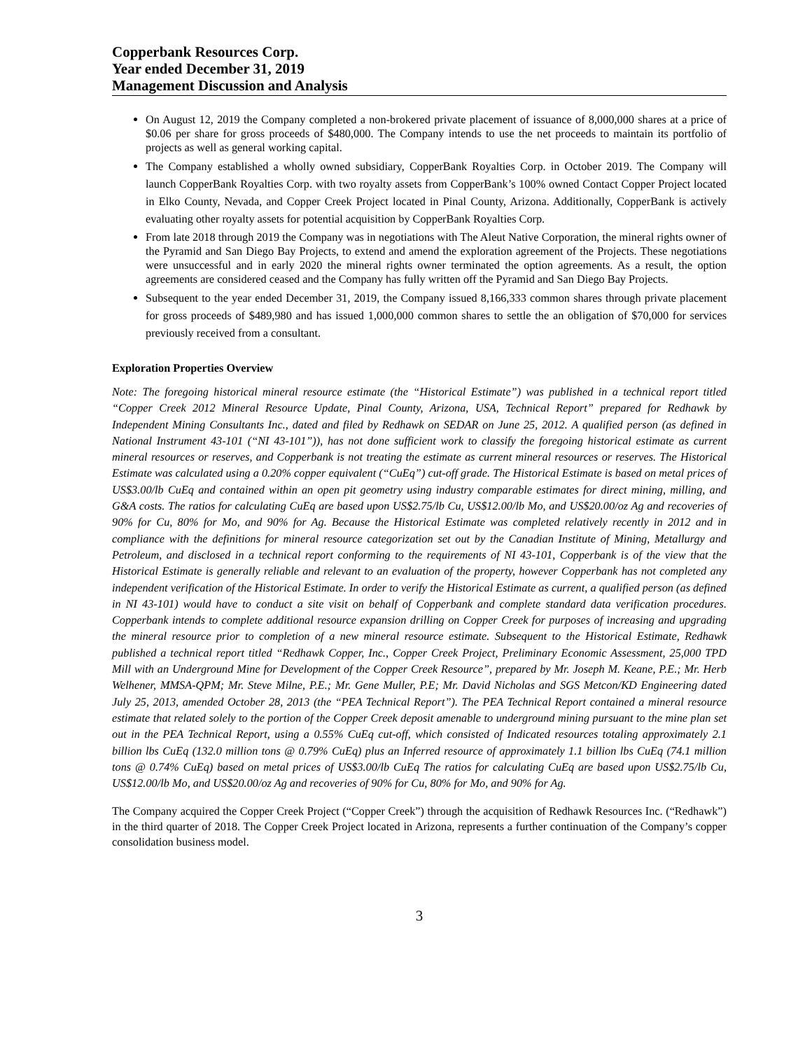Copperbank Resources Corp.
Year ended December 31, 2019
Management Discussion and Analysis
On August 12, 2019 the Company completed a non-brokered private placement of issuance of 8,000,000 shares at a price of $0.06 per share for gross proceeds of $480,000. The Company intends to use the net proceeds to maintain its portfolio of projects as well as general working capital.
The Company established a wholly owned subsidiary, CopperBank Royalties Corp. in October 2019. The Company will launch CopperBank Royalties Corp. with two royalty assets from CopperBank’s 100% owned Contact Copper Project located in Elko County, Nevada, and Copper Creek Project located in Pinal County, Arizona. Additionally, CopperBank is actively evaluating other royalty assets for potential acquisition by CopperBank Royalties Corp.
From late 2018 through 2019 the Company was in negotiations with The Aleut Native Corporation, the mineral rights owner of the Pyramid and San Diego Bay Projects, to extend and amend the exploration agreement of the Projects. These negotiations were unsuccessful and in early 2020 the mineral rights owner terminated the option agreements. As a result, the option agreements are considered ceased and the Company has fully written off the Pyramid and San Diego Bay Projects.
Subsequent to the year ended December 31, 2019, the Company issued 8,166,333 common shares through private placement for gross proceeds of $489,980 and has issued 1,000,000 common shares to settle the an obligation of $70,000 for services previously received from a consultant.
Exploration Properties Overview
Note: The foregoing historical mineral resource estimate (the “Historical Estimate”) was published in a technical report titled “Copper Creek 2012 Mineral Resource Update, Pinal County, Arizona, USA, Technical Report” prepared for Redhawk by Independent Mining Consultants Inc., dated and filed by Redhawk on SEDAR on June 25, 2012. A qualified person (as defined in National Instrument 43-101 (“NI 43-101”)), has not done sufficient work to classify the foregoing historical estimate as current mineral resources or reserves, and Copperbank is not treating the estimate as current mineral resources or reserves. The Historical Estimate was calculated using a 0.20% copper equivalent (“CuEq”) cut-off grade. The Historical Estimate is based on metal prices of US$3.00/lb CuEq and contained within an open pit geometry using industry comparable estimates for direct mining, milling, and G&A costs. The ratios for calculating CuEq are based upon US$2.75/lb Cu, US$12.00/lb Mo, and US$20.00/oz Ag and recoveries of 90% for Cu, 80% for Mo, and 90% for Ag. Because the Historical Estimate was completed relatively recently in 2012 and in compliance with the definitions for mineral resource categorization set out by the Canadian Institute of Mining, Metallurgy and Petroleum, and disclosed in a technical report conforming to the requirements of NI 43-101, Copperbank is of the view that the Historical Estimate is generally reliable and relevant to an evaluation of the property, however Copperbank has not completed any independent verification of the Historical Estimate. In order to verify the Historical Estimate as current, a qualified person (as defined in NI 43-101) would have to conduct a site visit on behalf of Copperbank and complete standard data verification procedures. Copperbank intends to complete additional resource expansion drilling on Copper Creek for purposes of increasing and upgrading the mineral resource prior to completion of a new mineral resource estimate. Subsequent to the Historical Estimate, Redhawk published a technical report titled “Redhawk Copper, Inc., Copper Creek Project, Preliminary Economic Assessment, 25,000 TPD Mill with an Underground Mine for Development of the Copper Creek Resource”, prepared by Mr. Joseph M. Keane, P.E.; Mr. Herb Welhener, MMSA-QPM; Mr. Steve Milne, P.E.; Mr. Gene Muller, P.E; Mr. David Nicholas and SGS Metcon/KD Engineering dated July 25, 2013, amended October 28, 2013 (the “PEA Technical Report”). The PEA Technical Report contained a mineral resource estimate that related solely to the portion of the Copper Creek deposit amenable to underground mining pursuant to the mine plan set out in the PEA Technical Report, using a 0.55% CuEq cut-off, which consisted of Indicated resources totaling approximately 2.1 billion lbs CuEq (132.0 million tons @ 0.79% CuEq) plus an Inferred resource of approximately 1.1 billion lbs CuEq (74.1 million tons @ 0.74% CuEq) based on metal prices of US$3.00/lb CuEq The ratios for calculating CuEq are based upon US$2.75/lb Cu, US$12.00/lb Mo, and US$20.00/oz Ag and recoveries of 90% for Cu, 80% for Mo, and 90% for Ag.
The Company acquired the Copper Creek Project (“Copper Creek”) through the acquisition of Redhawk Resources Inc. (“Redhawk”) in the third quarter of 2018. The Copper Creek Project located in Arizona, represents a further continuation of the Company’s copper consolidation business model.
3